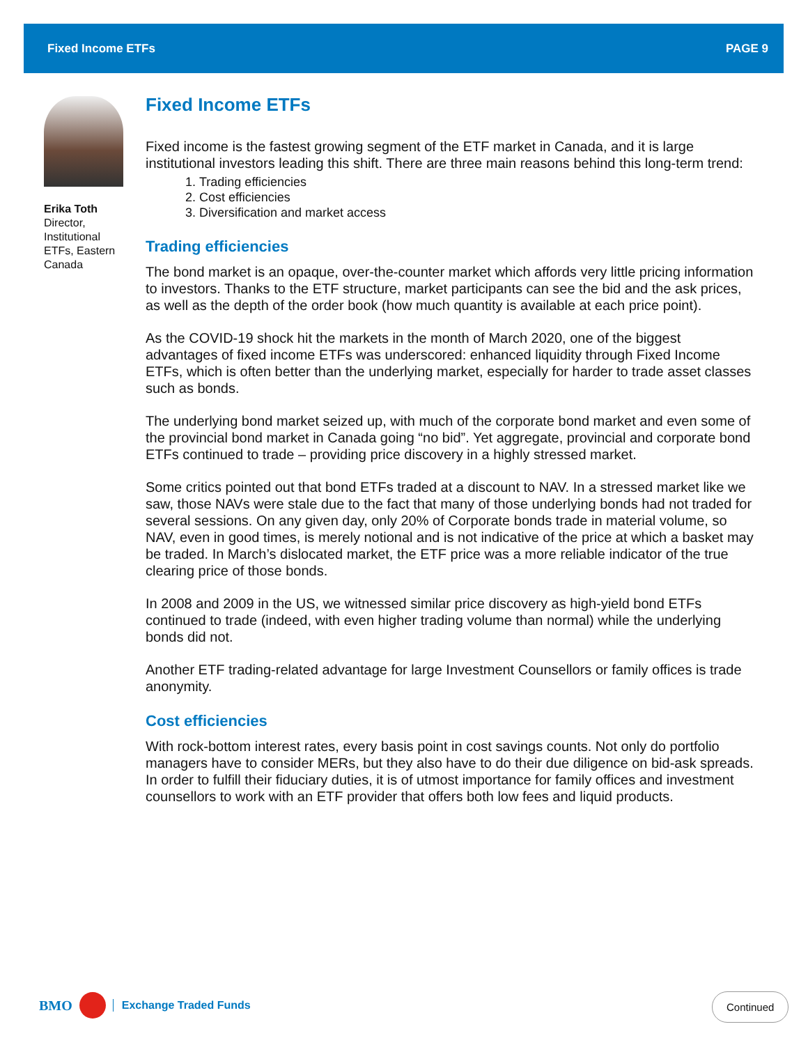Fixed Income ETFs PAGE 9
Erika Toth
Director,
Institutional
ETFs, Eastern
Canada
Fixed Income ETFs
Fixed income is the fastest growing segment of the ETF market in Canada, and it is large institutional investors leading this shift. There are three main reasons behind this long-term trend:
1. Trading efficiencies
2. Cost efficiencies
3. Diversification and market access
Trading efficiencies
The bond market is an opaque, over-the-counter market which affords very little pricing information to investors. Thanks to the ETF structure, market participants can see the bid and the ask prices, as well as the depth of the order book (how much quantity is available at each price point).
As the COVID-19 shock hit the markets in the month of March 2020, one of the biggest advantages of fixed income ETFs was underscored: enhanced liquidity through Fixed Income ETFs, which is often better than the underlying market, especially for harder to trade asset classes such as bonds.
The underlying bond market seized up, with much of the corporate bond market and even some of the provincial bond market in Canada going “no bid”. Yet aggregate, provincial and corporate bond ETFs continued to trade – providing price discovery in a highly stressed market.
Some critics pointed out that bond ETFs traded at a discount to NAV. In a stressed market like we saw, those NAVs were stale due to the fact that many of those underlying bonds had not traded for several sessions. On any given day, only 20% of Corporate bonds trade in material volume, so NAV, even in good times, is merely notional and is not indicative of the price at which a basket may be traded. In March’s dislocated market, the ETF price was a more reliable indicator of the true clearing price of those bonds.
In 2008 and 2009 in the US, we witnessed similar price discovery as high-yield bond ETFs continued to trade (indeed, with even higher trading volume than normal) while the underlying bonds did not.
Another ETF trading-related advantage for large Investment Counsellors or family offices is trade anonymity.
Cost efficiencies
With rock-bottom interest rates, every basis point in cost savings counts. Not only do portfolio managers have to consider MERs, but they also have to do their due diligence on bid-ask spreads. In order to fulfill their fiduciary duties, it is of utmost importance for family offices and investment counsellors to work with an ETF provider that offers both low fees and liquid products.
BMO Exchange Traded Funds Continued